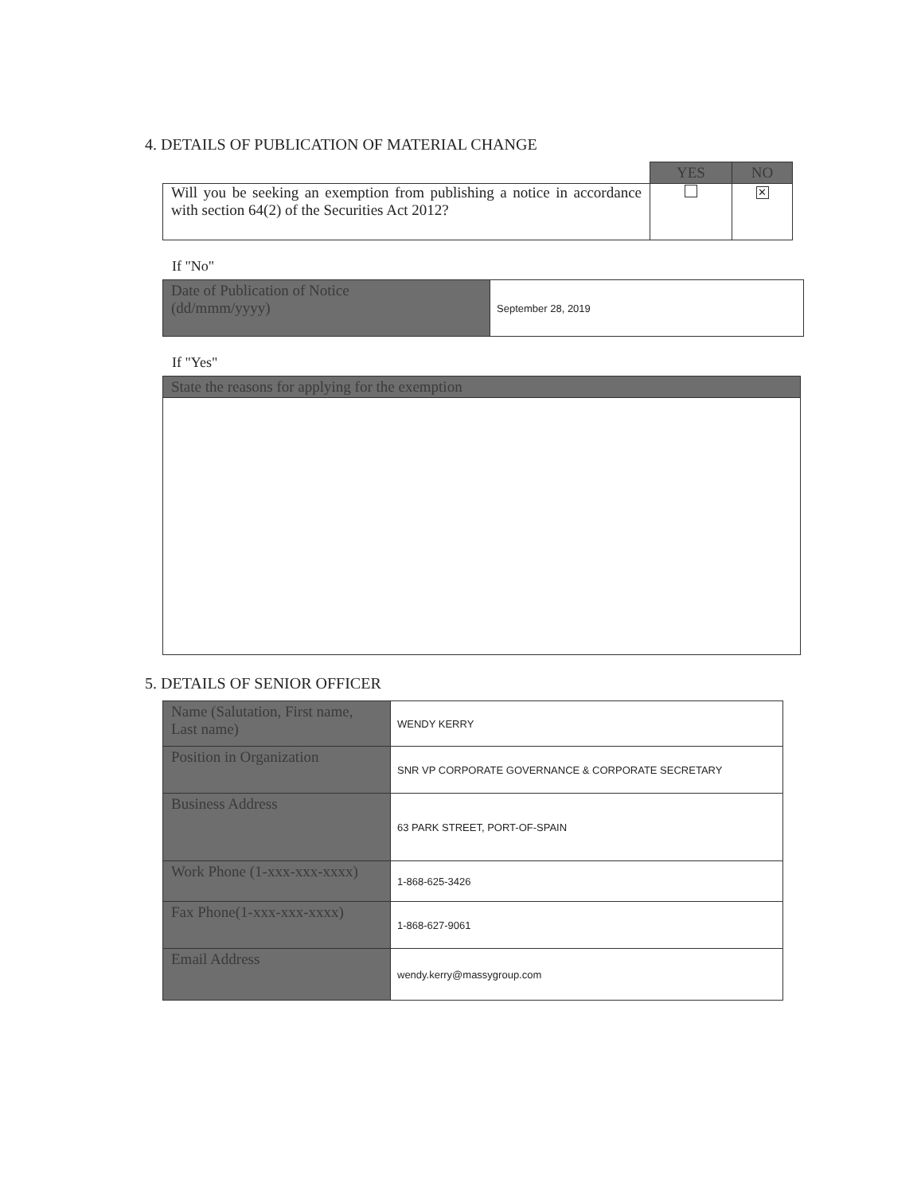4. DETAILS OF PUBLICATION OF MATERIAL CHANGE
| | YES | NO |
| Will you be seeking an exemption from publishing a notice in accordance with section 64(2) of the Securities Act 2012? | | ✕ |
If "No"
| Date of Publication of Notice (dd/mmm/yyyy) | September 28, 2019 |
If "Yes"
| State the reasons for applying for the exemption |
5. DETAILS OF SENIOR OFFICER
| Name (Salutation, First name, Last name) | WENDY KERRY |
| Position in Organization | SNR VP CORPORATE GOVERNANCE & CORPORATE SECRETARY |
| Business Address | 63 PARK STREET, PORT-OF-SPAIN |
| Work Phone (1-xxx-xxx-xxxx) | 1-868-625-3426 |
| Fax Phone(1-xxx-xxx-xxxx) | 1-868-627-9061 |
| Email Address | wendy.kerry@massygroup.com |